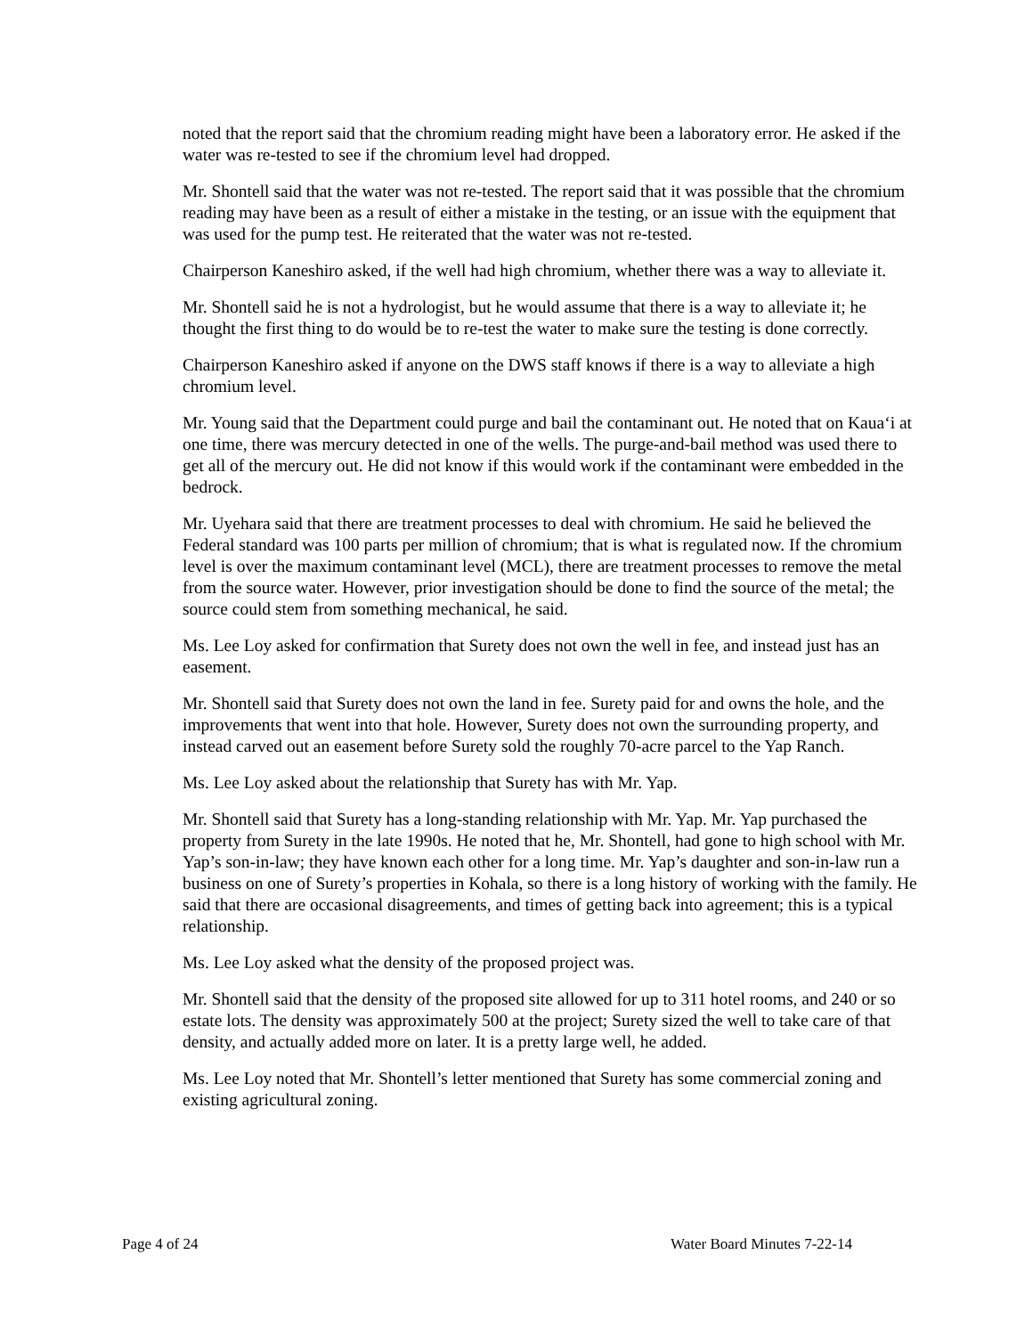noted that the report said that the chromium reading might have been a laboratory error. He asked if the water was re-tested to see if the chromium level had dropped.
Mr. Shontell said that the water was not re-tested. The report said that it was possible that the chromium reading may have been as a result of either a mistake in the testing, or an issue with the equipment that was used for the pump test. He reiterated that the water was not re-tested.
Chairperson Kaneshiro asked, if the well had high chromium, whether there was a way to alleviate it.
Mr. Shontell said he is not a hydrologist, but he would assume that there is a way to alleviate it; he thought the first thing to do would be to re-test the water to make sure the testing is done correctly.
Chairperson Kaneshiro asked if anyone on the DWS staff knows if there is a way to alleviate a high chromium level.
Mr. Young said that the Department could purge and bail the contaminant out. He noted that on Kaua‘i at one time, there was mercury detected in one of the wells. The purge-and-bail method was used there to get all of the mercury out. He did not know if this would work if the contaminant were embedded in the bedrock.
Mr. Uyehara said that there are treatment processes to deal with chromium. He said he believed the Federal standard was 100 parts per million of chromium; that is what is regulated now. If the chromium level is over the maximum contaminant level (MCL), there are treatment processes to remove the metal from the source water. However, prior investigation should be done to find the source of the metal; the source could stem from something mechanical, he said.
Ms. Lee Loy asked for confirmation that Surety does not own the well in fee, and instead just has an easement.
Mr. Shontell said that Surety does not own the land in fee. Surety paid for and owns the hole, and the improvements that went into that hole. However, Surety does not own the surrounding property, and instead carved out an easement before Surety sold the roughly 70-acre parcel to the Yap Ranch.
Ms. Lee Loy asked about the relationship that Surety has with Mr. Yap.
Mr. Shontell said that Surety has a long-standing relationship with Mr. Yap. Mr. Yap purchased the property from Surety in the late 1990s. He noted that he, Mr. Shontell, had gone to high school with Mr. Yap’s son-in-law; they have known each other for a long time. Mr. Yap’s daughter and son-in-law run a business on one of Surety’s properties in Kohala, so there is a long history of working with the family. He said that there are occasional disagreements, and times of getting back into agreement; this is a typical relationship.
Ms. Lee Loy asked what the density of the proposed project was.
Mr. Shontell said that the density of the proposed site allowed for up to 311 hotel rooms, and 240 or so estate lots. The density was approximately 500 at the project; Surety sized the well to take care of that density, and actually added more on later. It is a pretty large well, he added.
Ms. Lee Loy noted that Mr. Shontell’s letter mentioned that Surety has some commercial zoning and existing agricultural zoning.
Page 4 of 24 Water Board Minutes 7-22-14